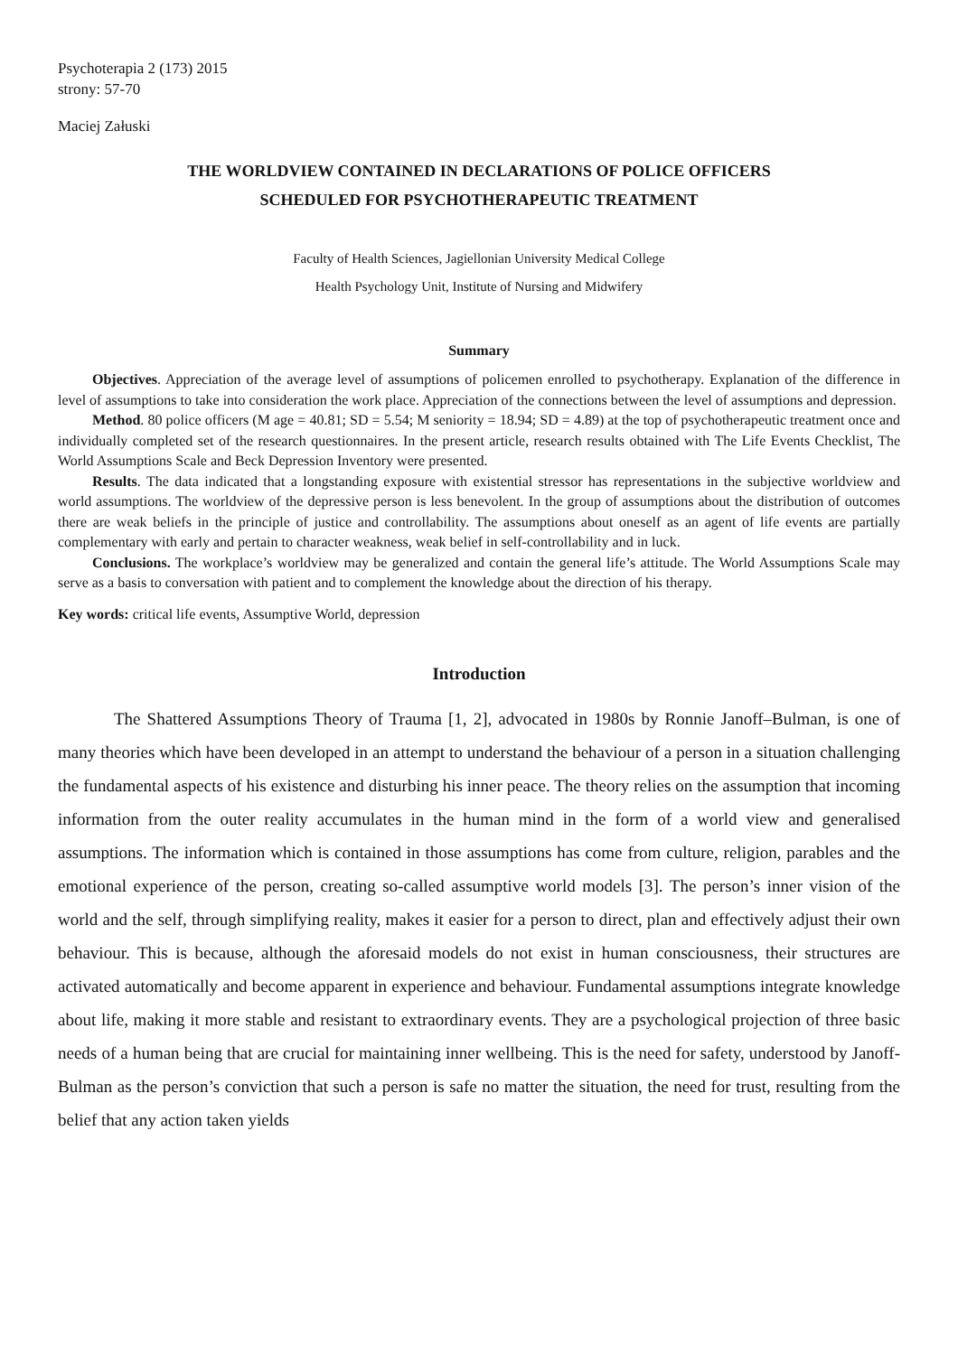Psychoterapia 2 (173) 2015
strony: 57-70
Maciej Załuski
THE WORLDVIEW CONTAINED IN DECLARATIONS OF POLICE OFFICERS
SCHEDULED FOR PSYCHOTHERAPEUTIC TREATMENT
Faculty of Health Sciences, Jagiellonian University Medical College
Health Psychology Unit, Institute of Nursing and Midwifery
Summary
Objectives. Appreciation of the average level of assumptions of policemen enrolled to psychotherapy. Explanation of the difference in level of assumptions to take into consideration the work place. Appreciation of the connections between the level of assumptions and depression.
Method. 80 police officers (M age = 40.81; SD = 5.54; M seniority = 18.94; SD = 4.89) at the top of psychotherapeutic treatment once and individually completed set of the research questionnaires. In the present article, research results obtained with The Life Events Checklist, The World Assumptions Scale and Beck Depression Inventory were presented.
Results. The data indicated that a longstanding exposure with existential stressor has representations in the subjective worldview and world assumptions. The worldview of the depressive person is less benevolent. In the group of assumptions about the distribution of outcomes there are weak beliefs in the principle of justice and controllability. The assumptions about oneself as an agent of life events are partially complementary with early and pertain to character weakness, weak belief in self-controllability and in luck.
Conclusions. The workplace’s worldview may be generalized and contain the general life’s attitude. The World Assumptions Scale may serve as a basis to conversation with patient and to complement the knowledge about the direction of his therapy.
Key words: critical life events, Assumptive World, depression
Introduction
The Shattered Assumptions Theory of Trauma [1, 2], advocated in 1980s by Ronnie Janoff–Bulman, is one of many theories which have been developed in an attempt to understand the behaviour of a person in a situation challenging the fundamental aspects of his existence and disturbing his inner peace. The theory relies on the assumption that incoming information from the outer reality accumulates in the human mind in the form of a world view and generalised assumptions. The information which is contained in those assumptions has come from culture, religion, parables and the emotional experience of the person, creating so-called assumptive world models [3]. The person’s inner vision of the world and the self, through simplifying reality, makes it easier for a person to direct, plan and effectively adjust their own behaviour. This is because, although the aforesaid models do not exist in human consciousness, their structures are activated automatically and become apparent in experience and behaviour. Fundamental assumptions integrate knowledge about life, making it more stable and resistant to extraordinary events. They are a psychological projection of three basic needs of a human being that are crucial for maintaining inner wellbeing. This is the need for safety, understood by Janoff-Bulman as the person’s conviction that such a person is safe no matter the situation, the need for trust, resulting from the belief that any action taken yields